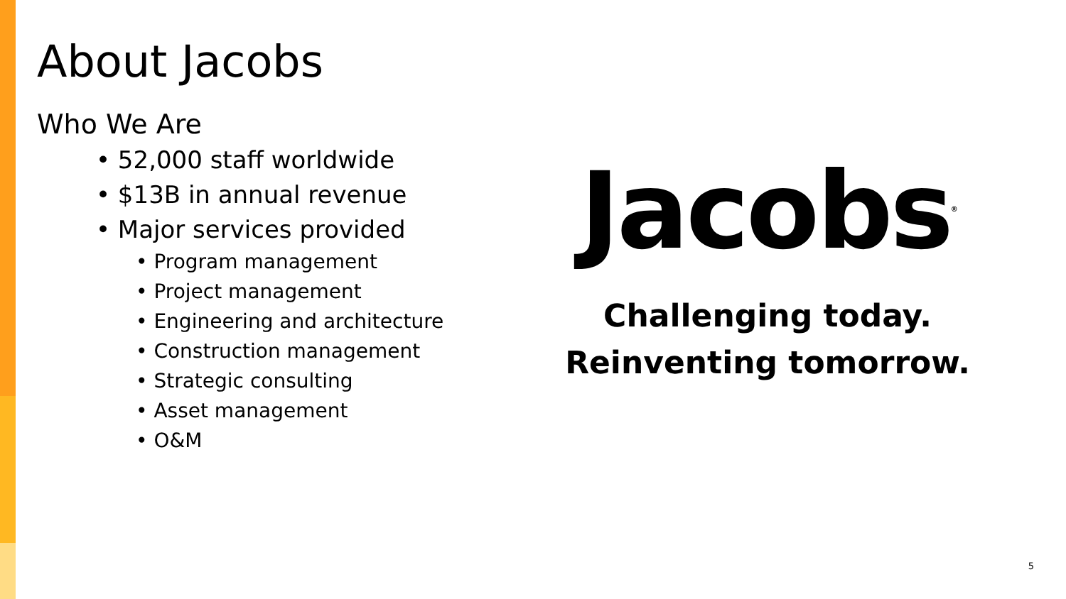About Jacobs
Who We Are
• 52,000 staff worldwide
• $13B in annual revenue
• Major services provided
• Program management
• Project management
• Engineering and architecture
• Construction management
• Strategic consulting
• Asset management
• O&M
Jacobs<sup>®</sup>
Challenging today.
Reinventing tomorrow.
5